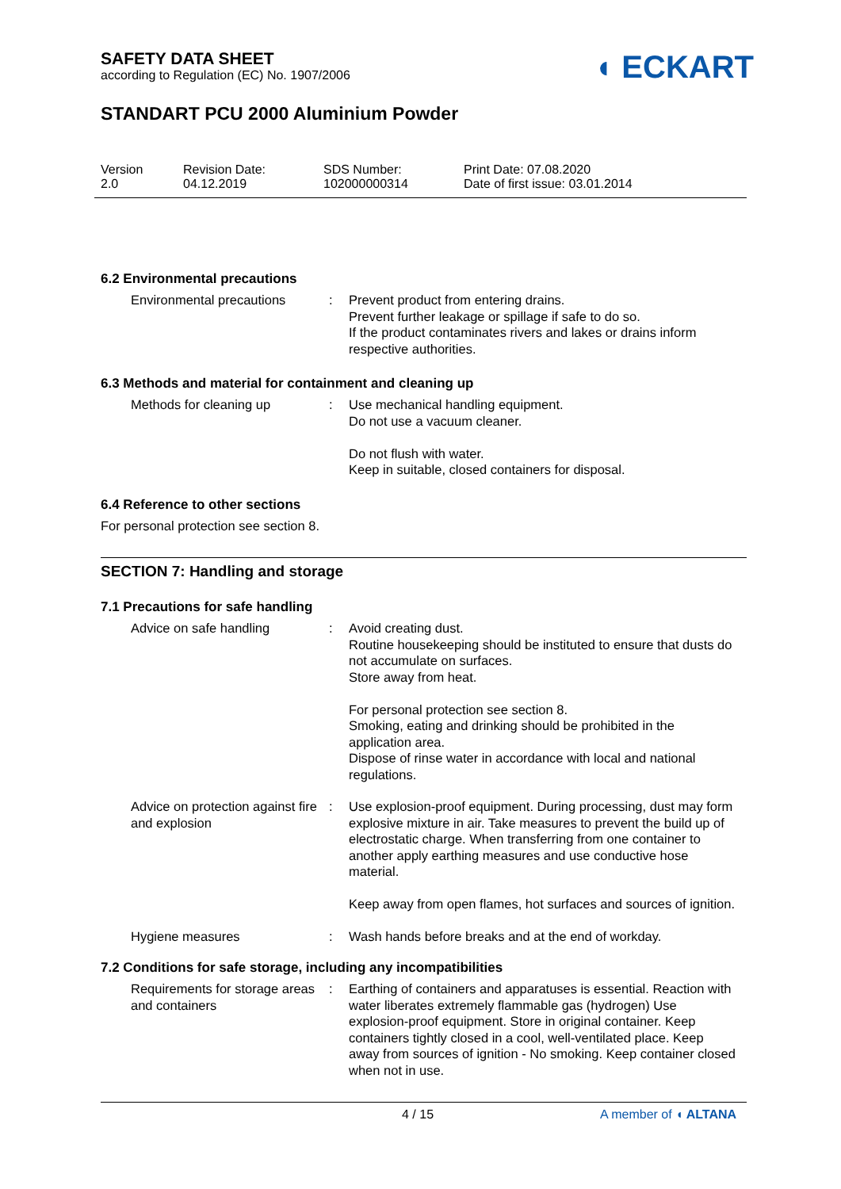SAFETY DATA SHEET
according to Regulation (EC) No. 1907/2006
STANDART PCU 2000 Aluminium Powder
Version
2.0
Revision Date:
04.12.2019
SDS Number:
102000000314
Print Date: 07.08.2020
Date of first issue: 03.01.2014
◖ ECKART
6.2 Environmental precautions
Environmental precautions : Prevent product from entering drains.
Prevent further leakage or spillage if safe to do so.
If the product contaminates rivers and lakes or drains inform respective authorities.
6.3 Methods and material for containment and cleaning up
Methods for cleaning up : Use mechanical handling equipment.
Do not use a vacuum cleaner.
Do not flush with water.
Keep in suitable, closed containers for disposal.
6.4 Reference to other sections
For personal protection see section 8.
SECTION 7: Handling and storage
7.1 Precautions for safe handling
Advice on safe handling : Avoid creating dust.
Routine housekeeping should be instituted to ensure that dusts do not accumulate on surfaces.
Store away from heat.
For personal protection see section 8.
Smoking, eating and drinking should be prohibited in the application area.
Dispose of rinse water in accordance with local and national regulations.
Advice on protection against fire and explosion
: Use explosion-proof equipment. During processing, dust may form explosive mixture in air. Take measures to prevent the build up of electrostatic charge. When transferring from one container to another apply earthing measures and use conductive hose material.
Keep away from open flames, hot surfaces and sources of ignition.
Hygiene measures : Wash hands before breaks and at the end of workday.
7.2 Conditions for safe storage, including any incompatibilities
Requirements for storage areas and containers
: Earthing of containers and apparatuses is essential. Reaction with water liberates extremely flammable gas (hydrogen) Use explosion-proof equipment. Store in original container. Keep containers tightly closed in a cool, well-ventilated place. Keep away from sources of ignition - No smoking. Keep container closed when not in use.
4 / 15 A member of ◖ ALTANA